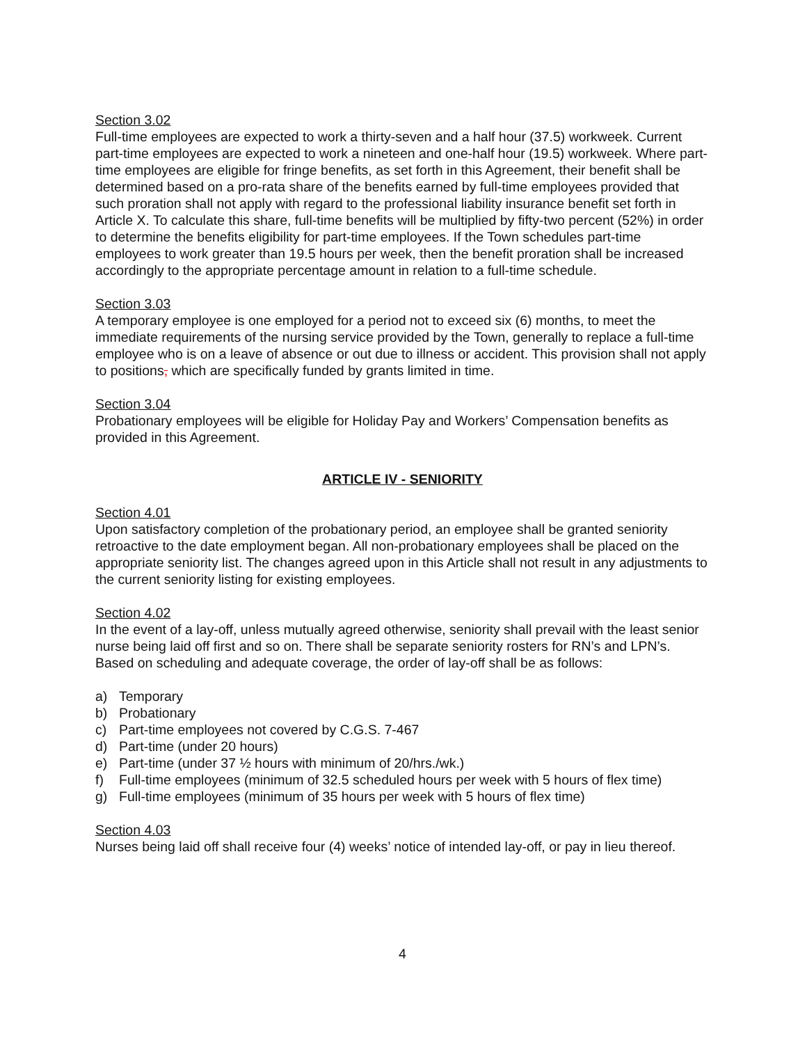Section 3.02
Full-time employees are expected to work a thirty-seven and a half hour (37.5) workweek. Current part-time employees are expected to work a nineteen and one-half hour (19.5) workweek. Where part-time employees are eligible for fringe benefits, as set forth in this Agreement, their benefit shall be determined based on a pro-rata share of the benefits earned by full-time employees provided that such proration shall not apply with regard to the professional liability insurance benefit set forth in Article X. To calculate this share, full-time benefits will be multiplied by fifty-two percent (52%) in order to determine the benefits eligibility for part-time employees. If the Town schedules part-time employees to work greater than 19.5 hours per week, then the benefit proration shall be increased accordingly to the appropriate percentage amount in relation to a full-time schedule.
Section 3.03
A temporary employee is one employed for a period not to exceed six (6) months, to meet the immediate requirements of the nursing service provided by the Town, generally to replace a full-time employee who is on a leave of absence or out due to illness or accident. This provision shall not apply to positions, which are specifically funded by grants limited in time.
Section 3.04
Probationary employees will be eligible for Holiday Pay and Workers’ Compensation benefits as provided in this Agreement.
ARTICLE IV - SENIORITY
Section 4.01
Upon satisfactory completion of the probationary period, an employee shall be granted seniority retroactive to the date employment began. All non-probationary employees shall be placed on the appropriate seniority list. The changes agreed upon in this Article shall not result in any adjustments to the current seniority listing for existing employees.
Section 4.02
In the event of a lay-off, unless mutually agreed otherwise, seniority shall prevail with the least senior nurse being laid off first and so on. There shall be separate seniority rosters for RN’s and LPN’s. Based on scheduling and adequate coverage, the order of lay-off shall be as follows:
a) Temporary
b) Probationary
c) Part-time employees not covered by C.G.S. 7-467
d) Part-time (under 20 hours)
e) Part-time (under 37 ½ hours with minimum of 20/hrs./wk.)
f) Full-time employees (minimum of 32.5 scheduled hours per week with 5 hours of flex time)
g) Full-time employees (minimum of 35 hours per week with 5 hours of flex time)
Section 4.03
Nurses being laid off shall receive four (4) weeks’ notice of intended lay-off, or pay in lieu thereof.
4